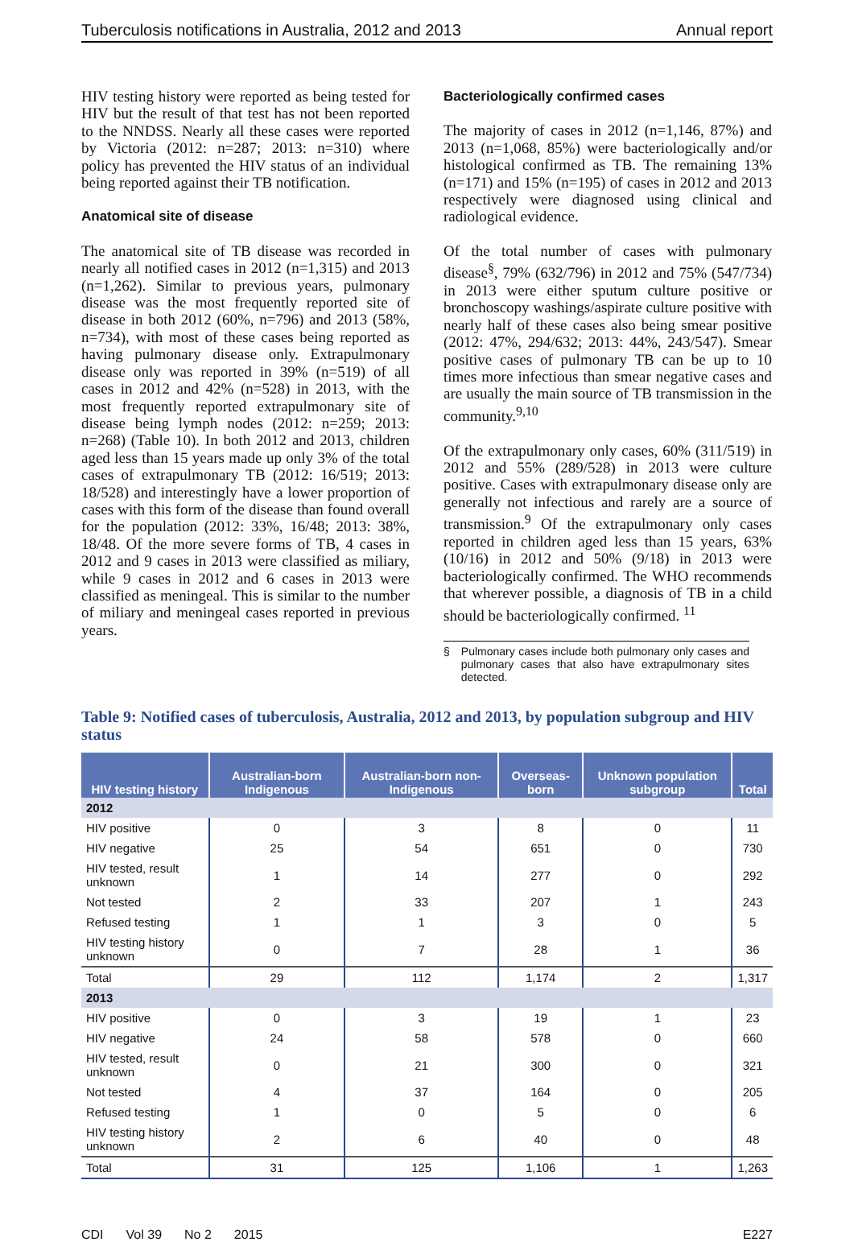Tuberculosis notifications in Australia, 2012 and 2013 Annual report
HIV testing history were reported as being tested for HIV but the result of that test has not been reported to the NNDSS. Nearly all these cases were reported by Victoria (2012: n=287; 2013: n=310) where policy has prevented the HIV status of an individual being reported against their TB notification.
Anatomical site of disease
The anatomical site of TB disease was recorded in nearly all notified cases in 2012 (n=1,315) and 2013 (n=1,262). Similar to previous years, pulmonary disease was the most frequently reported site of disease in both 2012 (60%, n=796) and 2013 (58%, n=734), with most of these cases being reported as having pulmonary disease only. Extrapulmonary disease only was reported in 39% (n=519) of all cases in 2012 and 42% (n=528) in 2013, with the most frequently reported extrapulmonary site of disease being lymph nodes (2012: n=259; 2013: n=268) (Table 10). In both 2012 and 2013, children aged less than 15 years made up only 3% of the total cases of extrapulmonary TB (2012: 16/519; 2013: 18/528) and interestingly have a lower proportion of cases with this form of the disease than found overall for the population (2012: 33%, 16/48; 2013: 38%, 18/48. Of the more severe forms of TB, 4 cases in 2012 and 9 cases in 2013 were classified as miliary, while 9 cases in 2012 and 6 cases in 2013 were classified as meningeal. This is similar to the number of miliary and meningeal cases reported in previous years.
Bacteriologically confirmed cases
The majority of cases in 2012 (n=1,146, 87%) and 2013 (n=1,068, 85%) were bacteriologically and/or histological confirmed as TB. The remaining 13% (n=171) and 15% (n=195) of cases in 2012 and 2013 respectively were diagnosed using clinical and radiological evidence.
Of the total number of cases with pulmonary disease<sup>§</sup>, 79% (632/796) in 2012 and 75% (547/734) in 2013 were either sputum culture positive or bronchoscopy washings/aspirate culture positive with nearly half of these cases also being smear positive (2012: 47%, 294/632; 2013: 44%, 243/547). Smear positive cases of pulmonary TB can be up to 10 times more infectious than smear negative cases and are usually the main source of TB transmission in the community.<sup>9,10</sup>
Of the extrapulmonary only cases, 60% (311/519) in 2012 and 55% (289/528) in 2013 were culture positive. Cases with extrapulmonary disease only are generally not infectious and rarely are a source of transmission.<sup>9</sup> Of the extrapulmonary only cases reported in children aged less than 15 years, 63% (10/16) in 2012 and 50% (9/18) in 2013 were bacteriologically confirmed. The WHO recommends that wherever possible, a diagnosis of TB in a child should be bacteriologically confirmed. <sup>11</sup>
§ Pulmonary cases include both pulmonary only cases and pulmonary cases that also have extrapulmonary sites detected.
Table 9: Notified cases of tuberculosis, Australia, 2012 and 2013, by population subgroup and HIV status
| HIV testing history | Australian-born Indigenous | Australian-born non-Indigenous | Overseas-born | Unknown population subgroup | Total |
| --- | --- | --- | --- | --- | --- |
| 2012 | | | | | |
| HIV positive | 0 | 3 | 8 | 0 | 11 |
| HIV negative | 25 | 54 | 651 | 0 | 730 |
| HIV tested, result unknown | 1 | 14 | 277 | 0 | 292 |
| Not tested | 2 | 33 | 207 | 1 | 243 |
| Refused testing | 1 | 1 | 3 | 0 | 5 |
| HIV testing history unknown | 0 | 7 | 28 | 1 | 36 |
| Total | 29 | 112 | 1,174 | 2 | 1,317 |
| 2013 | | | | | |
| HIV positive | 0 | 3 | 19 | 1 | 23 |
| HIV negative | 24 | 58 | 578 | 0 | 660 |
| HIV tested, result unknown | 0 | 21 | 300 | 0 | 321 |
| Not tested | 4 | 37 | 164 | 0 | 205 |
| Refused testing | 1 | 0 | 5 | 0 | 6 |
| HIV testing history unknown | 2 | 6 | 40 | 0 | 48 |
| Total | 31 | 125 | 1,106 | 1 | 1,263 |
CDI Vol 39 No 2 2015 E227